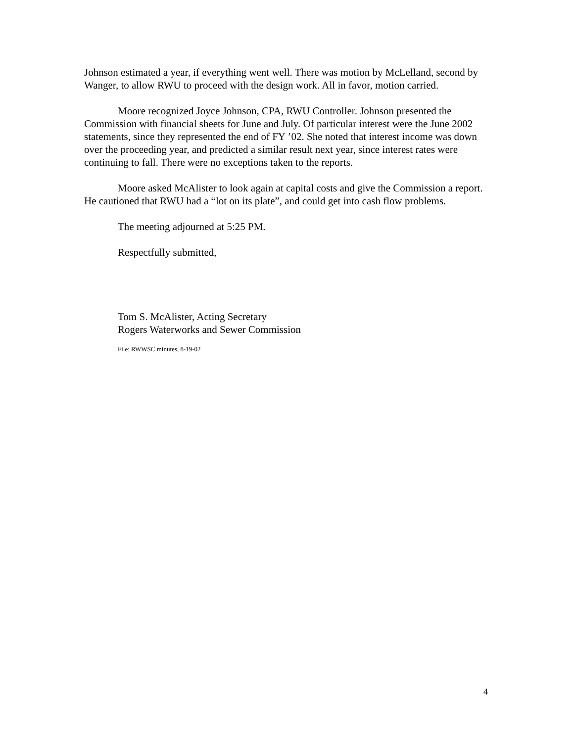Johnson estimated a year, if everything went well. There was motion by McLelland, second by Wanger, to allow RWU to proceed with the design work. All in favor, motion carried.
Moore recognized Joyce Johnson, CPA, RWU Controller. Johnson presented the Commission with financial sheets for June and July. Of particular interest were the June 2002 statements, since they represented the end of FY ’02. She noted that interest income was down over the proceeding year, and predicted a similar result next year, since interest rates were continuing to fall. There were no exceptions taken to the reports.
Moore asked McAlister to look again at capital costs and give the Commission a report. He cautioned that RWU had a “lot on its plate”, and could get into cash flow problems.
The meeting adjourned at 5:25 PM.
Respectfully submitted,
Tom S. McAlister, Acting Secretary
Rogers Waterworks and Sewer Commission
File: RWWSC minutes, 8-19-02
4